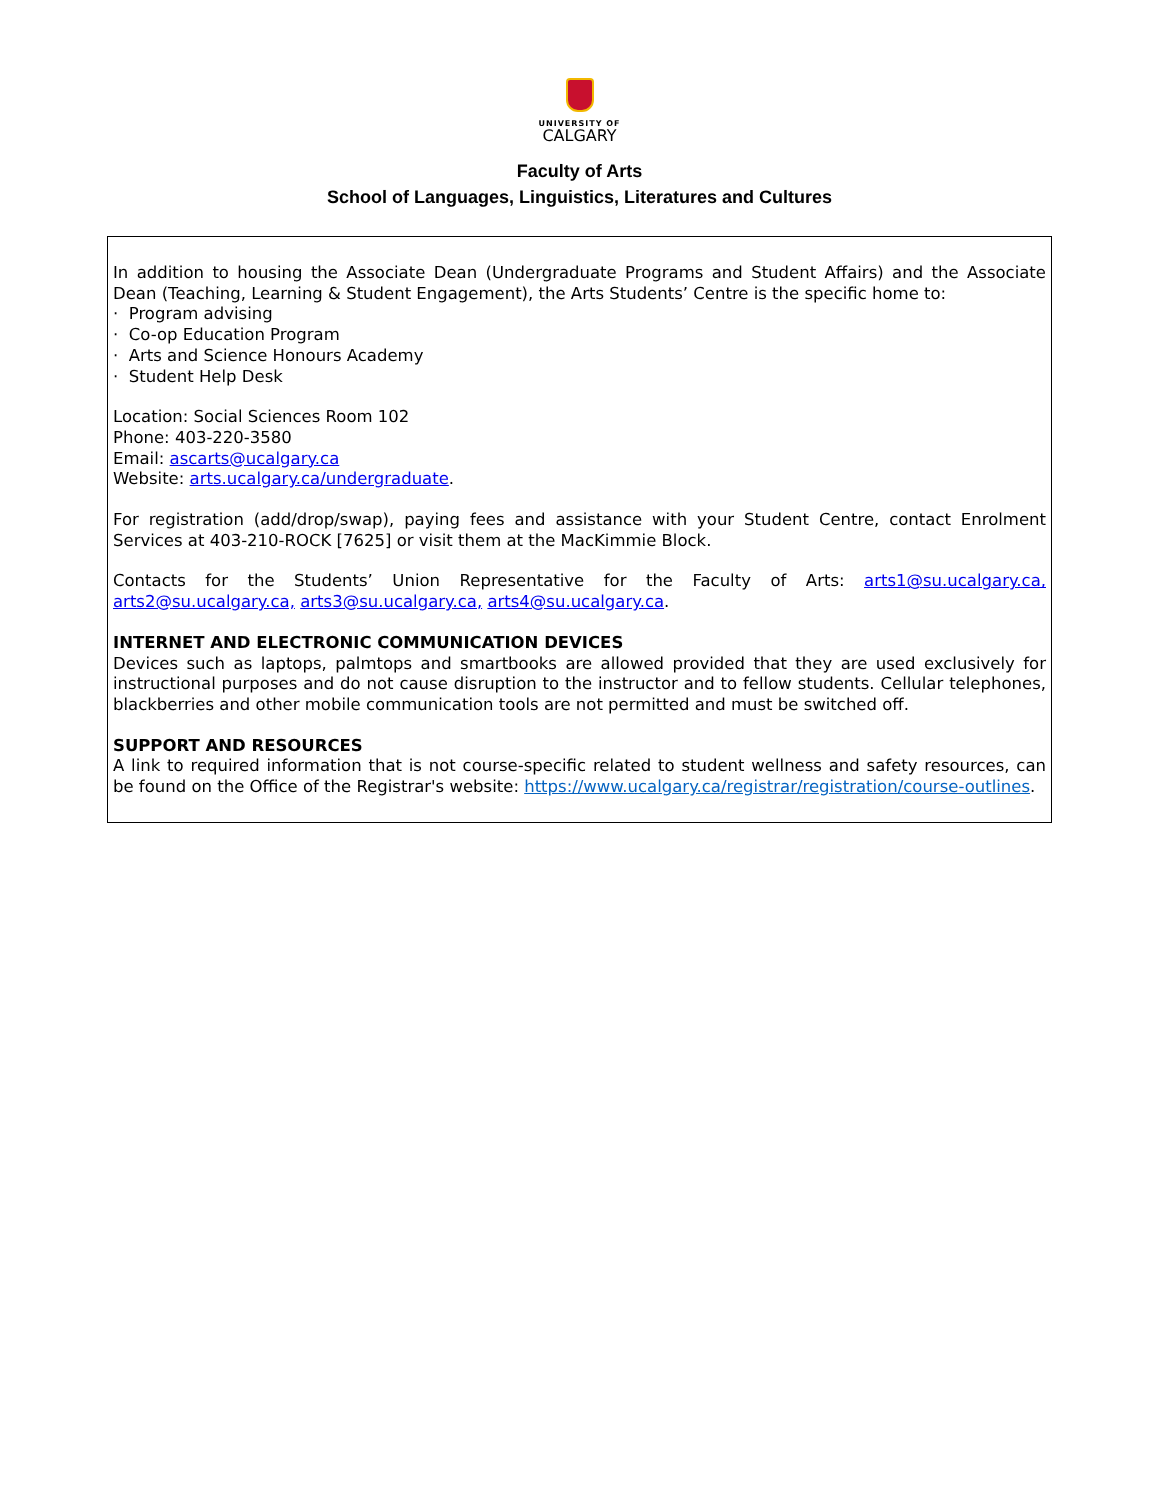UNIVERSITY OF
CALGARY
Faculty of Arts
School of Languages, Linguistics, Literatures and Cultures
In addition to housing the Associate Dean (Undergraduate Programs and Student Affairs) and the Associate Dean (Teaching, Learning & Student Engagement), the Arts Students’ Centre is the specific home to:
· Program advising
· Co-op Education Program
· Arts and Science Honours Academy
· Student Help Desk
Location: Social Sciences Room 102
Phone: 403-220-3580
Email: ascarts@ucalgary.ca
Website: arts.ucalgary.ca/undergraduate.
For registration (add/drop/swap), paying fees and assistance with your Student Centre, contact Enrolment Services at 403-210-ROCK [7625] or visit them at the MacKimmie Block.
Contacts for the Students’ Union Representative for the Faculty of Arts: arts1@su.ucalgary.ca, arts2@su.ucalgary.ca, arts3@su.ucalgary.ca, arts4@su.ucalgary.ca.
INTERNET AND ELECTRONIC COMMUNICATION DEVICES
Devices such as laptops, palmtops and smartbooks are allowed provided that they are used exclusively for instructional purposes and do not cause disruption to the instructor and to fellow students. Cellular telephones, blackberries and other mobile communication tools are not permitted and must be switched off.
SUPPORT AND RESOURCES
A link to required information that is not course-specific related to student wellness and safety resources, can be found on the Office of the Registrar's website: https://www.ucalgary.ca/registrar/registration/course-outlines.